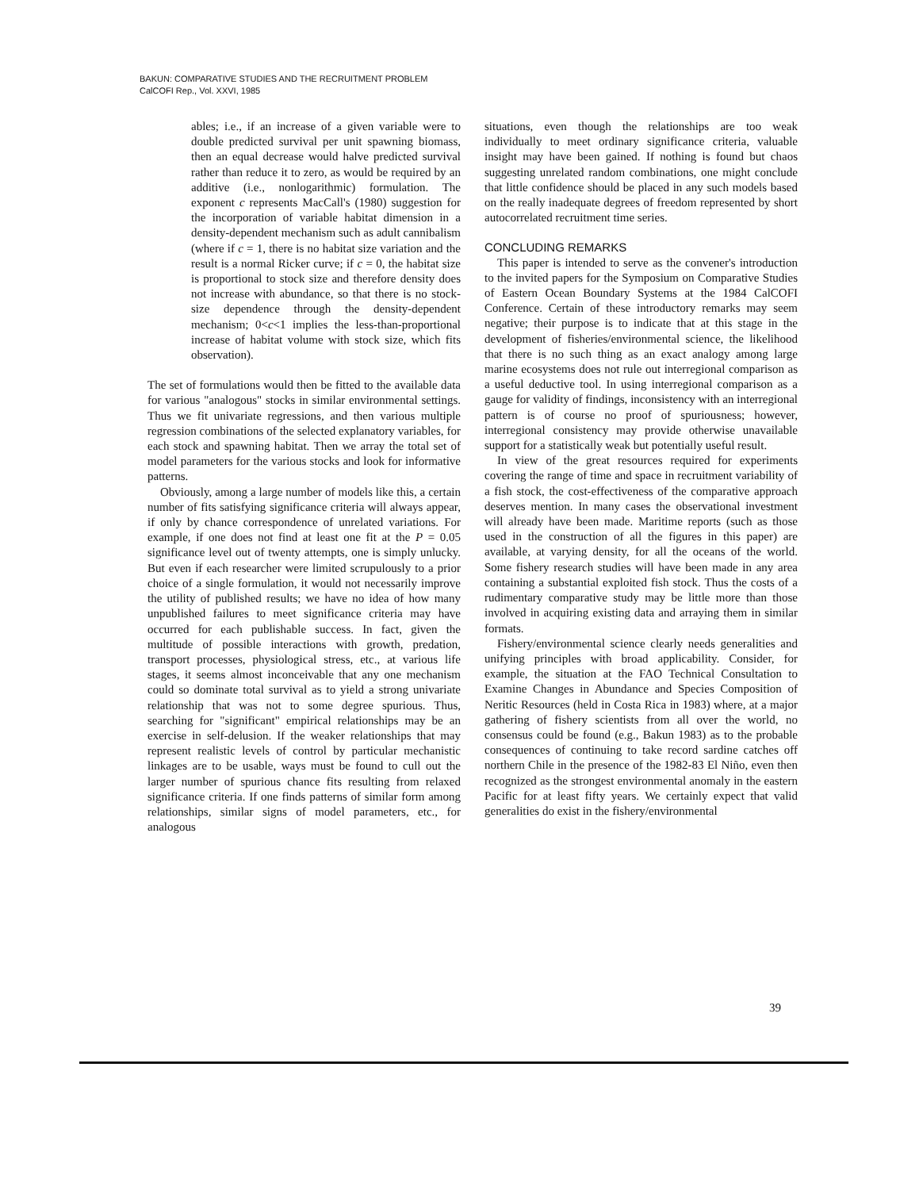BAKUN: COMPARATIVE STUDIES AND THE RECRUITMENT PROBLEM
CalCOFI Rep., Vol. XXVI, 1985
ables; i.e., if an increase of a given variable were to double predicted survival per unit spawning biomass, then an equal decrease would halve predicted survival rather than reduce it to zero, as would be required by an additive (i.e., nonlogarithmic) formulation. The exponent c represents MacCall's (1980) suggestion for the incorporation of variable habitat dimension in a density-dependent mechanism such as adult cannibalism (where if c = 1, there is no habitat size variation and the result is a normal Ricker curve; if c = 0, the habitat size is proportional to stock size and therefore density does not increase with abundance, so that there is no stock-size dependence through the density-dependent mechanism; 0<c<1 implies the less-than-proportional increase of habitat volume with stock size, which fits observation).
The set of formulations would then be fitted to the available data for various "analogous" stocks in similar environmental settings. Thus we fit univariate regressions, and then various multiple regression combinations of the selected explanatory variables, for each stock and spawning habitat. Then we array the total set of model parameters for the various stocks and look for informative patterns.
Obviously, among a large number of models like this, a certain number of fits satisfying significance criteria will always appear, if only by chance correspondence of unrelated variations. For example, if one does not find at least one fit at the P = 0.05 significance level out of twenty attempts, one is simply unlucky. But even if each researcher were limited scrupulously to a prior choice of a single formulation, it would not necessarily improve the utility of published results; we have no idea of how many unpublished failures to meet significance criteria may have occurred for each publishable success. In fact, given the multitude of possible interactions with growth, predation, transport processes, physiological stress, etc., at various life stages, it seems almost inconceivable that any one mechanism could so dominate total survival as to yield a strong univariate relationship that was not to some degree spurious. Thus, searching for "significant" empirical relationships may be an exercise in self-delusion. If the weaker relationships that may represent realistic levels of control by particular mechanistic linkages are to be usable, ways must be found to cull out the larger number of spurious chance fits resulting from relaxed significance criteria. If one finds patterns of similar form among relationships, similar signs of model parameters, etc., for analogous
situations, even though the relationships are too weak individually to meet ordinary significance criteria, valuable insight may have been gained. If nothing is found but chaos suggesting unrelated random combinations, one might conclude that little confidence should be placed in any such models based on the really inadequate degrees of freedom represented by short autocorrelated recruitment time series.
CONCLUDING REMARKS
This paper is intended to serve as the convener's introduction to the invited papers for the Symposium on Comparative Studies of Eastern Ocean Boundary Systems at the 1984 CalCOFI Conference. Certain of these introductory remarks may seem negative; their purpose is to indicate that at this stage in the development of fisheries/environmental science, the likelihood that there is no such thing as an exact analogy among large marine ecosystems does not rule out interregional comparison as a useful deductive tool. In using interregional comparison as a gauge for validity of findings, inconsistency with an interregional pattern is of course no proof of spuriousness; however, interregional consistency may provide otherwise unavailable support for a statistically weak but potentially useful result.
In view of the great resources required for experiments covering the range of time and space in recruitment variability of a fish stock, the cost-effectiveness of the comparative approach deserves mention. In many cases the observational investment will already have been made. Maritime reports (such as those used in the construction of all the figures in this paper) are available, at varying density, for all the oceans of the world. Some fishery research studies will have been made in any area containing a substantial exploited fish stock. Thus the costs of a rudimentary comparative study may be little more than those involved in acquiring existing data and arraying them in similar formats.
Fishery/environmental science clearly needs generalities and unifying principles with broad applicability. Consider, for example, the situation at the FAO Technical Consultation to Examine Changes in Abundance and Species Composition of Neritic Resources (held in Costa Rica in 1983) where, at a major gathering of fishery scientists from all over the world, no consensus could be found (e.g., Bakun 1983) as to the probable consequences of continuing to take record sardine catches off northern Chile in the presence of the 1982-83 El Niño, even then recognized as the strongest environmental anomaly in the eastern Pacific for at least fifty years. We certainly expect that valid generalities do exist in the fishery/environmental
39